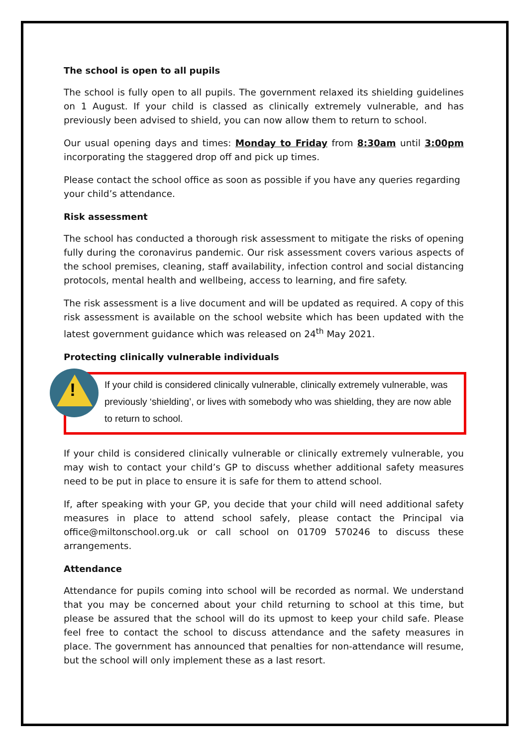The school is open to all pupils
The school is fully open to all pupils. The government relaxed its shielding guidelines on 1 August. If your child is classed as clinically extremely vulnerable, and has previously been advised to shield, you can now allow them to return to school.
Our usual opening days and times: Monday to Friday from 8:30am until 3:00pm incorporating the staggered drop off and pick up times.
Please contact the school office as soon as possible if you have any queries regarding your child’s attendance.
Risk assessment
The school has conducted a thorough risk assessment to mitigate the risks of opening fully during the coronavirus pandemic. Our risk assessment covers various aspects of the school premises, cleaning, staff availability, infection control and social distancing protocols, mental health and wellbeing, access to learning, and fire safety.
The risk assessment is a live document and will be updated as required. A copy of this risk assessment is available on the school website which has been updated with the latest government guidance which was released on 24<sup>th</sup> May 2021.
Protecting clinically vulnerable individuals
!
If your child is considered clinically vulnerable, clinically extremely vulnerable, was previously ‘shielding’, or lives with somebody who was shielding, they are now able to return to school.
If your child is considered clinically vulnerable or clinically extremely vulnerable, you may wish to contact your child’s GP to discuss whether additional safety measures need to be put in place to ensure it is safe for them to attend school.
If, after speaking with your GP, you decide that your child will need additional safety measures in place to attend school safely, please contact the Principal via office@miltonschool.org.uk or call school on 01709 570246 to discuss these arrangements.
Attendance
Attendance for pupils coming into school will be recorded as normal. We understand that you may be concerned about your child returning to school at this time, but please be assured that the school will do its upmost to keep your child safe. Please feel free to contact the school to discuss attendance and the safety measures in place. The government has announced that penalties for non-attendance will resume, but the school will only implement these as a last resort.